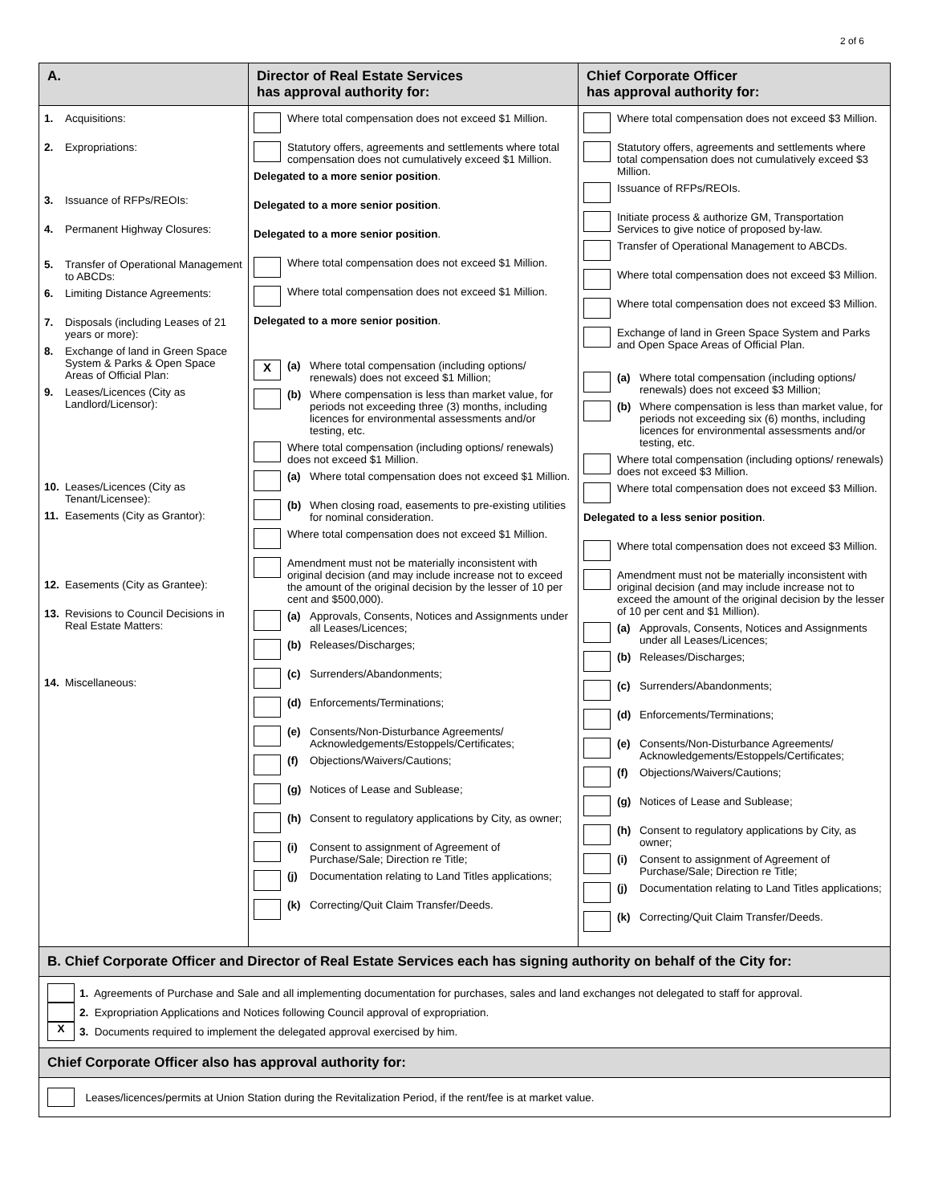2 of 6
| A. | Director of Real Estate Services has approval authority for: | Chief Corporate Officer has approval authority for: |
| --- | --- | --- |
| 1. Acquisitions: 2. Expropriations: 3. Issuance of RFPs/REOIs: 4. Permanent Highway Closures: 5. Transfer of Operational Management to ABCDs: 6. Limiting Distance Agreements: 7. Disposals (including Leases of 21 years or more): 8. Exchange of land in Green Space System & Parks & Open Space Areas of Official Plan: 9. Leases/Licences (City as Landlord/Licensor): 10. Leases/Licences (City as Tenant/Licensee): 11. Easements (City as Grantor): 12. Easements (City as Grantee): 13. Revisions to Council Decisions in Real Estate Matters: 14. Miscellaneous: | Where total compensation does not exceed $1 Million. Statutory offers, agreements and settlements where total compensation does not cumulatively exceed $1 Million. Delegated to a more senior position . Delegated to a more senior position . Delegated to a more senior position . Where total compensation does not exceed $1 Million. Where total compensation does not exceed $1 Million. Delegated to a more senior position . X (a) Where total compensation (including options/ renewals) does not exceed $1 Million; (b) Where compensation is less than market value, for periods not exceeding three (3) months, including licences for environmental assessments and/or testing, etc. Where total compensation (including options/ renewals) does not exceed $1 Million. (a) Where total compensation does not exceed $1 Million. (b) When closing road, easements to pre-existing utilities for nominal consideration. Where total compensation does not exceed $1 Million. Amendment must not be materially inconsistent with original decision (and may include increase not to exceed the amount of the original decision by the lesser of 10 per cent and $500,000). (a) Approvals, Consents, Notices and Assignments under all Leases/Licences; (b) Releases/Discharges; (c) Surrenders/Abandonments; (d) Enforcements/Terminations; (e) Consents/Non-Disturbance Agreements/ Acknowledgements/Estoppels/Certificates; (f) Objections/Waivers/Cautions; (g) Notices of Lease and Sublease; (h) Consent to regulatory applications by City, as owner; (i) Consent to assignment of Agreement of Purchase/Sale; Direction re Title; (j) Documentation relating to Land Titles applications; (k) Correcting/Quit Claim Transfer/Deeds. | Where total compensation does not exceed $3 Million. Statutory offers, agreements and settlements where total compensation does not cumulatively exceed $3 Million. Issuance of RFPs/REOIs. Initiate process & authorize GM, Transportation Services to give notice of proposed by-law. Transfer of Operational Management to ABCDs. Where total compensation does not exceed $3 Million. Where total compensation does not exceed $3 Million. Exchange of land in Green Space System and Parks and Open Space Areas of Official Plan. (a) Where total compensation (including options/ renewals) does not exceed $3 Million; (b) Where compensation is less than market value, for periods not exceeding six (6) months, including licences for environmental assessments and/or testing, etc. Where total compensation (including options/ renewals) does not exceed $3 Million. Where total compensation does not exceed $3 Million. Delegated to a less senior position . Where total compensation does not exceed $3 Million. Amendment must not be materially inconsistent with original decision (and may include increase not to exceed the amount of the original decision by the lesser of 10 per cent and $1 Million). (a) Approvals, Consents, Notices and Assignments under all Leases/Licences; (b) Releases/Discharges; (c) Surrenders/Abandonments; (d) Enforcements/Terminations; (e) Consents/Non-Disturbance Agreements/ Acknowledgements/Estoppels/Certificates; (f) Objections/Waivers/Cautions; (g) Notices of Lease and Sublease; (h) Consent to regulatory applications by City, as owner; (i) Consent to assignment of Agreement of Purchase/Sale; Direction re Title; (j) Documentation relating to Land Titles applications; (k) Correcting/Quit Claim Transfer/Deeds. |
| B. Chief Corporate Officer and Director of Real Estate Services each has signing authority on behalf of the City for: | | |
| 1. Agreements of Purchase and Sale and all implementing documentation for purchases, sales and land exchanges not delegated to staff for approval. 2. Expropriation Applications and Notices following Council approval of expropriation. X 3. Documents required to implement the delegated approval exercised by him. | | |
| Chief Corporate Officer also has approval authority for: | | |
| Leases/licences/permits at Union Station during the Revitalization Period, if the rent/fee is at market value. | | |